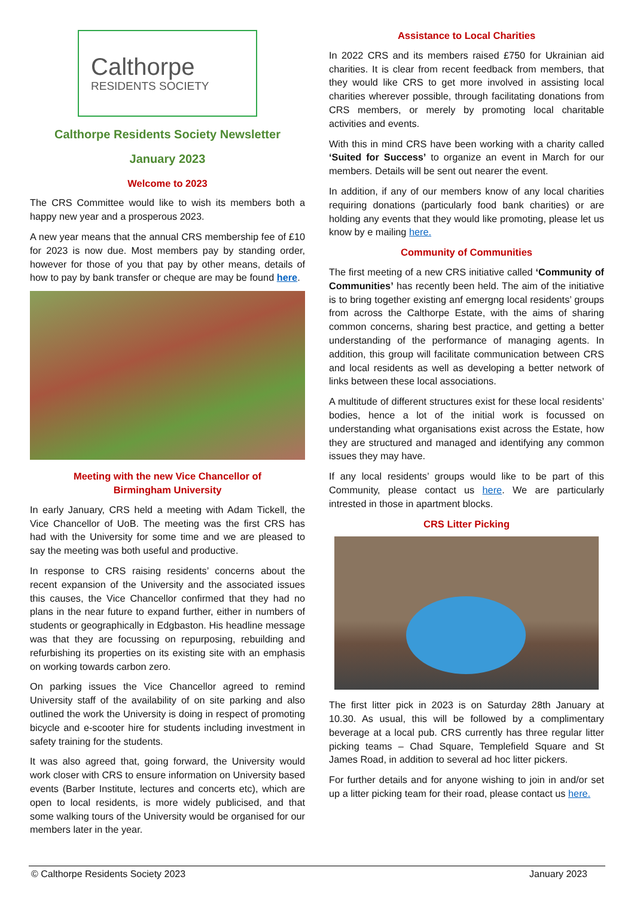Calthorpe
RESIDENTS SOCIETY
Calthorpe Residents Society Newsletter
January 2023
Welcome to 2023
The CRS Committee would like to wish its members both a happy new year and a prosperous 2023.
A new year means that the annual CRS membership fee of £10 for 2023 is now due. Most members pay by standing order, however for those of you that pay by other means, details of how to pay by bank transfer or cheque are may be found here.
Meeting with the new Vice Chancellor of
Birmingham University
In early January, CRS held a meeting with Adam Tickell, the Vice Chancellor of UoB. The meeting was the first CRS has had with the University for some time and we are pleased to say the meeting was both useful and productive.
In response to CRS raising residents’ concerns about the recent expansion of the University and the associated issues this causes, the Vice Chancellor confirmed that they had no plans in the near future to expand further, either in numbers of students or geographically in Edgbaston. His headline message was that they are focussing on repurposing, rebuilding and refurbishing its properties on its existing site with an emphasis on working towards carbon zero.
On parking issues the Vice Chancellor agreed to remind University staff of the availability of on site parking and also outlined the work the University is doing in respect of promoting bicycle and e-scooter hire for students including investment in safety training for the students.
It was also agreed that, going forward, the University would work closer with CRS to ensure information on University based events (Barber Institute, lectures and concerts etc), which are open to local residents, is more widely publicised, and that some walking tours of the University would be organised for our members later in the year.
Assistance to Local Charities
In 2022 CRS and its members raised £750 for Ukrainian aid charities. It is clear from recent feedback from members, that they would like CRS to get more involved in assisting local charities wherever possible, through facilitating donations from CRS members, or merely by promoting local charitable activities and events.
With this in mind CRS have been working with a charity called ‘Suited for Success’ to organize an event in March for our members. Details will be sent out nearer the event.
In addition, if any of our members know of any local charities requiring donations (particularly food bank charities) or are holding any events that they would like promoting, please let us know by e mailing here.
Community of Communities
The first meeting of a new CRS initiative called ‘Community of Communities’ has recently been held. The aim of the initiative is to bring together existing anf emergng local residents’ groups from across the Calthorpe Estate, with the aims of sharing common concerns, sharing best practice, and getting a better understanding of the performance of managing agents. In addition, this group will facilitate communication between CRS and local residents as well as developing a better network of links between these local associations.
A multitude of different structures exist for these local residents’ bodies, hence a lot of the initial work is focussed on understanding what organisations exist across the Estate, how they are structured and managed and identifying any common issues they may have.
If any local residents’ groups would like to be part of this Community, please contact us here. We are particularly intrested in those in apartment blocks.
CRS Litter Picking
The first litter pick in 2023 is on Saturday 28th January at 10.30. As usual, this will be followed by a complimentary beverage at a local pub. CRS currently has three regular litter picking teams – Chad Square, Templefield Square and St James Road, in addition to several ad hoc litter pickers.
For further details and for anyone wishing to join in and/or set up a litter picking team for their road, please contact us here.
© Calthorpe Residents Society 2023 January 2023